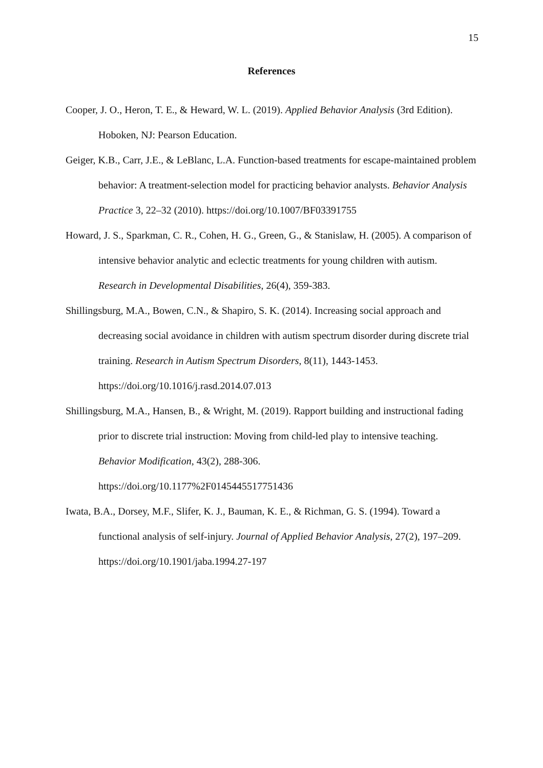15
References
Cooper, J. O., Heron, T. E., & Heward, W. L. (2019). Applied Behavior Analysis (3rd Edition). Hoboken, NJ: Pearson Education.
Geiger, K.B., Carr, J.E., & LeBlanc, L.A. Function-based treatments for escape-maintained problem behavior: A treatment-selection model for practicing behavior analysts. Behavior Analysis Practice 3, 22–32 (2010). https://doi.org/10.1007/BF03391755
Howard, J. S., Sparkman, C. R., Cohen, H. G., Green, G., & Stanislaw, H. (2005). A comparison of intensive behavior analytic and eclectic treatments for young children with autism. Research in Developmental Disabilities, 26(4), 359-383.
Shillingsburg, M.A., Bowen, C.N., & Shapiro, S. K. (2014). Increasing social approach and decreasing social avoidance in children with autism spectrum disorder during discrete trial training. Research in Autism Spectrum Disorders, 8(11), 1443-1453.
https://doi.org/10.1016/j.rasd.2014.07.013
Shillingsburg, M.A., Hansen, B., & Wright, M. (2019). Rapport building and instructional fading prior to discrete trial instruction: Moving from child-led play to intensive teaching. Behavior Modification, 43(2), 288-306.
https://doi.org/10.1177%2F0145445517751436
Iwata, B.A., Dorsey, M.F., Slifer, K. J., Bauman, K. E., & Richman, G. S. (1994). Toward a functional analysis of self-injury. Journal of Applied Behavior Analysis, 27(2), 197–209. https://doi.org/10.1901/jaba.1994.27-197